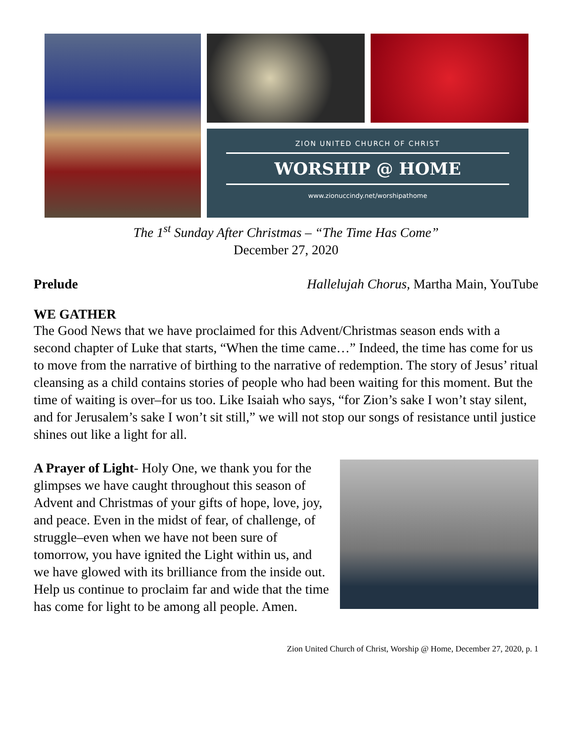ZION UNITED CHURCH OF CHRIST
WORSHIP @ HOME
www.zionuccindy.net/worshipathome
The 1<sup>st</sup> Sunday After Christmas – “The Time Has Come”
December 27, 2020
Prelude Hallelujah Chorus, Martha Main, YouTube
WE GATHER
The Good News that we have proclaimed for this Advent/Christmas season ends with a second chapter of Luke that starts, “When the time came…” Indeed, the time has come for us to move from the narrative of birthing to the narrative of redemption. The story of Jesus’ ritual cleansing as a child contains stories of people who had been waiting for this moment. But the time of waiting is over–for us too. Like Isaiah who says, “for Zion’s sake I won’t stay silent, and for Jerusalem’s sake I won’t sit still,” we will not stop our songs of resistance until justice shines out like a light for all.
A Prayer of Light- Holy One, we thank you for the glimpses we have caught throughout this season of Advent and Christmas of your gifts of hope, love, joy, and peace. Even in the midst of fear, of challenge, of struggle–even when we have not been sure of tomorrow, you have ignited the Light within us, and we have glowed with its brilliance from the inside out. Help us continue to proclaim far and wide that the time has come for light to be among all people. Amen.
Zion United Church of Christ, Worship @ Home, December 27, 2020, p. 1